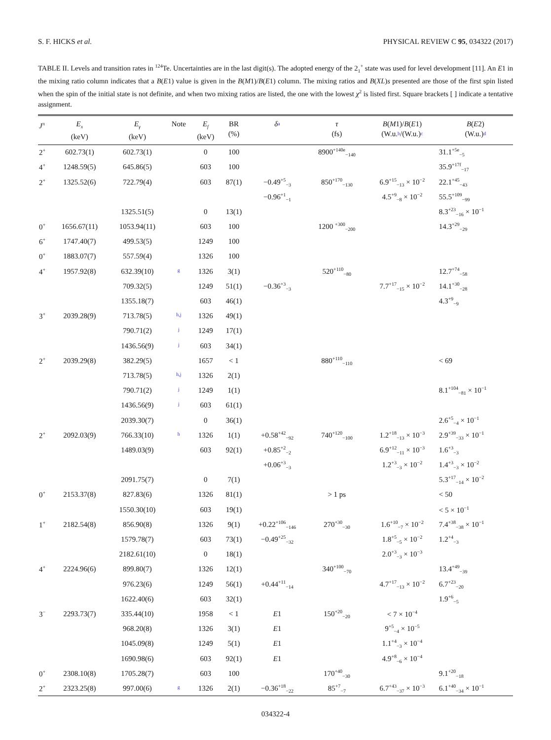S. F. HICKS et al. PHYSICAL REVIEW C 95, 034322 (2017)
TABLE II. Levels and transition rates in <sup>124</sup>Te. Uncertainties are in the last digit(s). The adopted energy of the 2<sub>1</sub><sup>+</sup> state was used for level development [11]. An E1 in the mixing ratio column indicates that a B(E1) value is given in the B(M1)/B(E1) column. The mixing ratios and B(XL)s presented are those of the first spin listed when the spin of the initial state is not definite, and when two mixing ratios are listed, the one with the lowest χ<sup>2</sup> is listed first. Square brackets [ ] indicate a tentative assignment.
| J<sup>π</sup> | E<sub>x</sub> (keV) | E<sub>γ</sub> (keV) | Note | E<sub>f</sub> (keV) | BR (%) | δ a | τ (fs) | B ( M 1)/ B ( E 1) (W.u. b /(W.u.) c | B ( E 2) (W.u.) d |
| --- | --- | --- | --- | --- | --- | --- | --- | --- | --- |
| 2<sup>+</sup> | 602.73(1) | 602.73(1) | | 0 | 100 | | 8900<sup>+140e</sup><sub>−140</sub> | | 31.1<sup>+5e</sup><sub>−5</sub> |
| 4<sup>+</sup> | 1248.59(5) | 645.86(5) | | 603 | 100 | | | | 35.9<sup>+17f</sup><sub>−17</sub> |
| 2<sup>+</sup> | 1325.52(6) | 722.79(4) | | 603 | 87(1) | −0.49<sup>+5</sup><sub>−3</sub> | 850<sup>+170</sup><sub>−130</sub> | 6.9<sup>+15</sup><sub>−13</sub> × 10<sup>−2</sup> | 22.1<sup>+45</sup><sub>−43</sub> |
| | | | | | | −0.96<sup>+1</sup><sub>−1</sub> | | 4.5<sup>+9</sup><sub>−8</sub> × 10<sup>−2</sup> | 55.5<sup>+109</sup><sub>−99</sub> |
| | | 1325.51(5) | | 0 | 13(1) | | | | 8.3<sup>+23</sup><sub>−16</sub> × 10<sup>−1</sup> |
| 0<sup>+</sup> | 1656.67(11) | 1053.94(11) | | 603 | 100 | | 1200 <sup>+300</sup><sub>−200</sub> | | 14.3<sup>+29</sup><sub>−29</sub> |
| 6<sup>+</sup> | 1747.40(7) | 499.53(5) | | 1249 | 100 | | | | |
| 0<sup>+</sup> | 1883.07(7) | 557.59(4) | | 1326 | 100 | | | | |
| 4<sup>+</sup> | 1957.92(8) | 632.39(10) | g | 1326 | 3(1) | | 520<sup>+110</sup><sub>−80</sub> | | 12.7<sup>+74</sup><sub>−58</sub> |
| | | 709.32(5) | | 1249 | 51(1) | −0.36<sup>+3</sup><sub>−3</sub> | | 7.7<sup>+17</sup><sub>−15</sub> × 10<sup>−2</sup> | 14.1<sup>+30</sup><sub>−28</sub> |
| | | 1355.18(7) | | 603 | 46(1) | | | | 4.3<sup>+9</sup><sub>−9</sub> |
| 3<sup>+</sup> | 2039.28(9) | 713.78(5) | h,j | 1326 | 49(1) | | | | |
| | | 790.71(2) | j | 1249 | 17(1) | | | | |
| | | 1436.56(9) | j | 603 | 34(1) | | | | |
| 2<sup>+</sup> | 2039.29(8) | 382.29(5) | | 1657 | < 1 | | 880<sup>+110</sup><sub>−110</sub> | | < 69 |
| | | 713.78(5) | h,j | 1326 | 2(1) | | | | |
| | | 790.71(2) | j | 1249 | 1(1) | | | | 8.1<sup>+104</sup><sub>−81</sub> × 10<sup>−1</sup> |
| | | 1436.56(9) | j | 603 | 61(1) | | | | |
| | | 2039.30(7) | | 0 | 36(1) | | | | 2.6<sup>+5</sup><sub>−4</sub> × 10<sup>−1</sup> |
| 2<sup>+</sup> | 2092.03(9) | 766.33(10) | h | 1326 | 1(1) | +0.58<sup>+42</sup><sub>−92</sub> | 740<sup>+120</sup><sub>−100</sub> | 1.2<sup>+18</sup><sub>−13</sub> × 10<sup>−3</sup> | 2.9<sup>+39</sup><sub>−33</sub> × 10<sup>−1</sup> |
| | | 1489.03(9) | | 603 | 92(1) | +0.85<sup>+2</sup><sub>−2</sub> | | 6.9<sup>+12</sup><sub>−11</sub> × 10<sup>−3</sup> | 1.6<sup>+3</sup><sub>−3</sub> |
| | | | | | | +0.06<sup>+3</sup><sub>−3</sub> | | 1.2<sup>+3</sup><sub>−3</sub> × 10<sup>−2</sup> | 1.4<sup>+3</sup><sub>−3</sub> × 10<sup>−2</sup> |
| | | 2091.75(7) | | 0 | 7(1) | | | | 5.3<sup>+17</sup><sub>−14</sub> × 10<sup>−2</sup> |
| 0<sup>+</sup> | 2153.37(8) | 827.83(6) | | 1326 | 81(1) | | > 1 ps | | < 50 |
| | | 1550.30(10) | | 603 | 19(1) | | | | < 5 × 10<sup>−1</sup> |
| 1<sup>+</sup> | 2182.54(8) | 856.90(8) | | 1326 | 9(1) | +0.22<sup>+106</sup><sub>−146</sub> | 270<sup>+30</sup><sub>−30</sub> | 1.6<sup>+10</sup><sub>−7</sub> × 10<sup>−2</sup> | 7.4<sup>+38</sup><sub>−38</sub> × 10<sup>−1</sup> |
| | | 1579.78(7) | | 603 | 73(1) | −0.49<sup>+25</sup><sub>−32</sub> | | 1.8<sup>+5</sup><sub>−5</sub> × 10<sup>−2</sup> | 1.2<sup>+4</sup><sub>−3</sub> |
| | | 2182.61(10) | | 0 | 18(1) | | | 2.0<sup>+3</sup><sub>−3</sub> × 10<sup>−3</sup> | |
| 4<sup>+</sup> | 2224.96(6) | 899.80(7) | | 1326 | 12(1) | | 340<sup>+100</sup><sub>−70</sub> | | 13.4<sup>+49</sup><sub>−39</sub> |
| | | 976.23(6) | | 1249 | 56(1) | +0.44<sup>+11</sup><sub>−14</sub> | | 4.7<sup>+17</sup><sub>−13</sub> × 10<sup>−2</sup> | 6.7<sup>+23</sup><sub>−20</sub> |
| | | 1622.40(6) | | 603 | 32(1) | | | | 1.9<sup>+6</sup><sub>−5</sub> |
| 3<sup>−</sup> | 2293.73(7) | 335.44(10) | | 1958 | < 1 | E 1 | 150<sup>+20</sup><sub>−20</sub> | < 7 × 10<sup>−4</sup> | |
| | | 968.20(8) | | 1326 | 3(1) | E 1 | | 9<sup>+5</sup><sub>−4</sub> × 10<sup>−5</sup> | |
| | | 1045.09(8) | | 1249 | 5(1) | E 1 | | 1.1<sup>+4</sup><sub>−3</sub> × 10<sup>−4</sup> | |
| | | 1690.98(6) | | 603 | 92(1) | E 1 | | 4.9<sup>+8</sup><sub>−6</sub> × 10<sup>−4</sup> | |
| 0<sup>+</sup> | 2308.10(8) | 1705.28(7) | | 603 | 100 | | 170<sup>+40</sup><sub>−30</sub> | | 9.1<sup>+20</sup><sub>−18</sub> |
| 2<sup>+</sup> | 2323.25(8) | 997.00(6) | g | 1326 | 2(1) | −0.36<sup>+18</sup><sub>−22</sub> | 85<sup>+7</sup><sub>−7</sub> | 6.7<sup>+43</sup><sub>−37</sub> × 10<sup>−3</sup> | 6.1<sup>+40</sup><sub>−34</sub> × 10<sup>−1</sup> |
034322-4